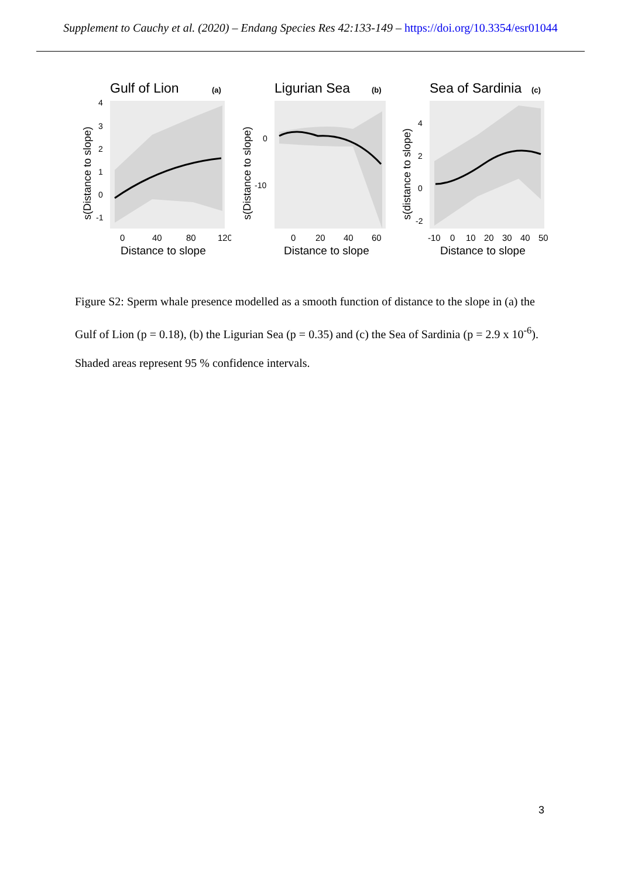Supplement to Cauchy et al. (2020) – Endang Species Res 42:133-149 – https://doi.org/10.3354/esr01044
Gulf of Lion
(a)
4
3
2
1
0
-1
0
40
80
120
Distance to slope
s(Distance to slope)
Ligurian Sea
(b)
0
-10
0
20
40
60
Distance to slope
s(Distance to slope)
Sea of Sardinia
(c)
4
2
0
-2
-10
0
10
20
30
40
50
Distance to slope
s(distance to slope)
Figure S2: Sperm whale presence modelled as a smooth function of distance to the slope in (a) the Gulf of Lion (p = 0.18), (b) the Ligurian Sea (p = 0.35) and (c) the Sea of Sardinia (p = 2.9 x 10<sup>-6</sup>). Shaded areas represent 95 % confidence intervals.
3